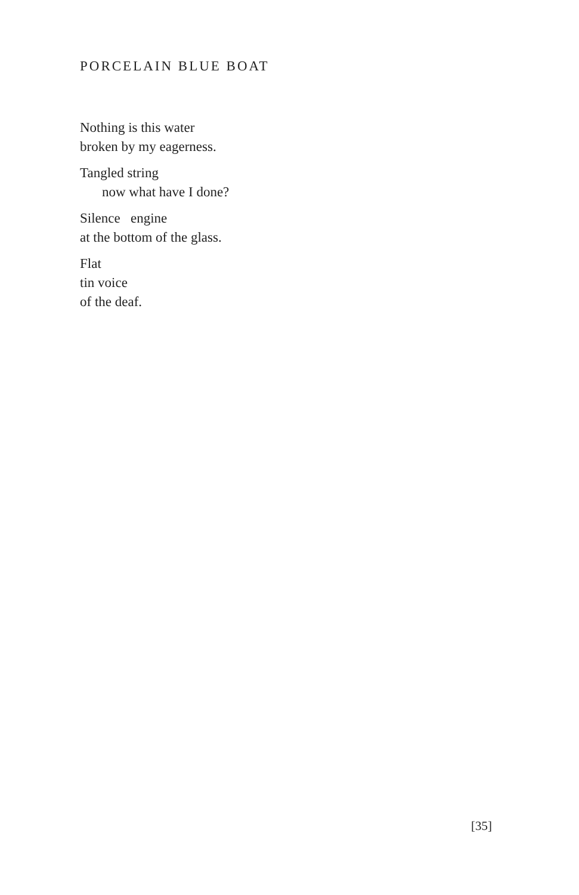PORCELAIN BLUE BOAT
Nothing is this water
broken by my eagerness.
Tangled string
now what have I done?
Silence engine
at the bottom of the glass.
Flat
tin voice
of the deaf.
[35]